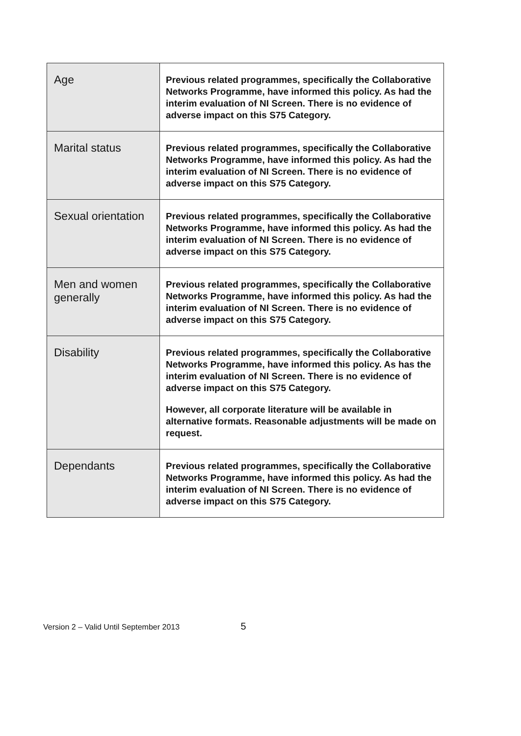| Age | Previous related programmes, specifically the Collaborative Networks Programme, have informed this policy. As had the interim evaluation of NI Screen. There is no evidence of adverse impact on this S75 Category. |
| Marital status | Previous related programmes, specifically the Collaborative Networks Programme, have informed this policy. As had the interim evaluation of NI Screen. There is no evidence of adverse impact on this S75 Category. |
| Sexual orientation | Previous related programmes, specifically the Collaborative Networks Programme, have informed this policy. As had the interim evaluation of NI Screen. There is no evidence of adverse impact on this S75 Category. |
| Men and women generally | Previous related programmes, specifically the Collaborative Networks Programme, have informed this policy. As had the interim evaluation of NI Screen. There is no evidence of adverse impact on this S75 Category. |
| Disability | Previous related programmes, specifically the Collaborative Networks Programme, have informed this policy. As has the interim evaluation of NI Screen. There is no evidence of adverse impact on this S75 Category. However, all corporate literature will be available in alternative formats. Reasonable adjustments will be made on request. |
| Dependants | Previous related programmes, specifically the Collaborative Networks Programme, have informed this policy. As had the interim evaluation of NI Screen. There is no evidence of adverse impact on this S75 Category. |
Version 2 – Valid Until September 2013 5